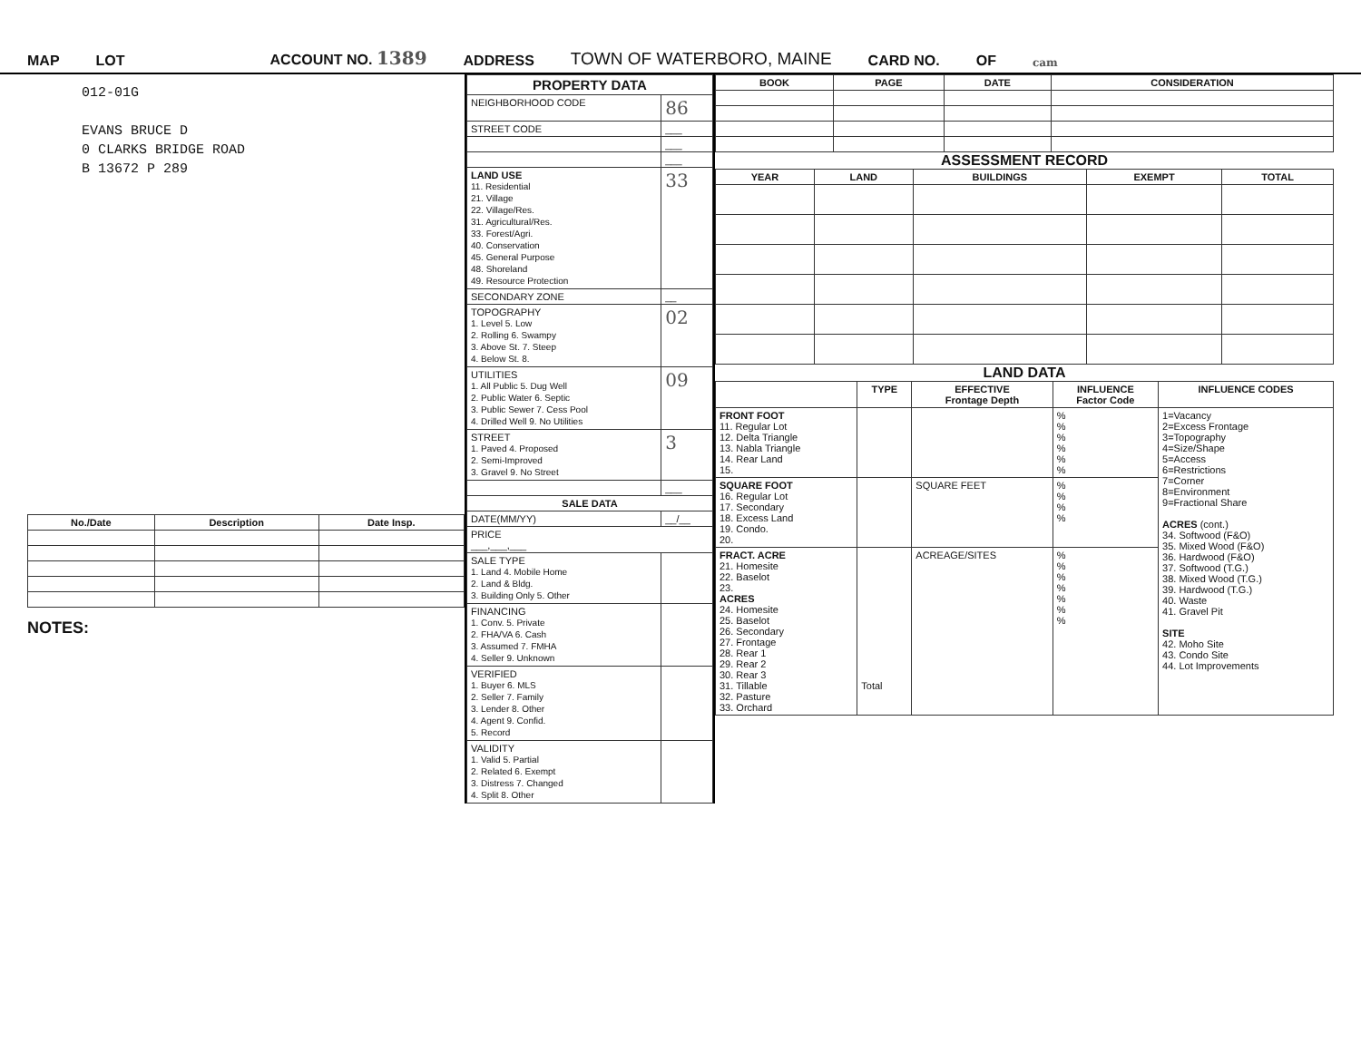MAP LOT ACCOUNT NO. 1389 ADDRESS TOWN OF WATERBORO, MAINE CARD NO. OF cam
012-01G
EVANS BRUCE D
0 CLARKS BRIDGE ROAD
B 13672 P 289
| No./Date | Description | Date Insp. |
| --- | --- | --- |
NOTES:
| PROPERTY DATA | |
| --- | --- |
| NEIGHBORHOOD CODE | 86 |
| STREET CODE | ___ |
| | ___ |
| | ___ |
| LAND USE 11. Residential 21. Village 22. Village/Res. 31. Agricultural/Res. 33. Forest/Agri. 40. Conservation 45. General Purpose 48. Shoreland 49. Resource Protection | 33 |
| SECONDARY ZONE | __ |
| TOPOGRAPHY 1. Level 5. Low 2. Rolling 6. Swampy 3. Above St. 7. Steep 4. Below St. 8. | 02 |
| UTILITIES 1. All Public 5. Dug Well 2. Public Water 6. Septic 3. Public Sewer 7. Cess Pool 4. Drilled Well 9. No Utilities | 09 |
| STREET 1. Paved 4. Proposed 2. Semi-Improved 3. Gravel 9. No Street | 3 |
| | ___ |
| SALE DATA | |
| DATE(MM/YY) | __/__ |
| PRICE ___,___,___ | |
| SALE TYPE 1. Land 4. Mobile Home 2. Land & Bldg. 3. Building Only 5. Other | |
| FINANCING 1. Conv. 5. Private 2. FHA/VA 6. Cash 3. Assumed 7. FMHA 4. Seller 9. Unknown | |
| VERIFIED 1. Buyer 6. MLS 2. Seller 7. Family 3. Lender 8. Other 4. Agent 9. Confid. 5. Record | |
| VALIDITY 1. Valid 5. Partial 2. Related 6. Exempt 3. Distress 7. Changed 4. Split 8. Other | |
| BOOK | PAGE | DATE | CONSIDERATION |
| --- | --- | --- | --- |
ASSESSMENT RECORD
| YEAR | LAND | BUILDINGS | EXEMPT | TOTAL |
| --- | --- | --- | --- | --- |
LAND DATA
| | TYPE | EFFECTIVE Frontage Depth | INFLUENCE Factor Code | INFLUENCE CODES |
| --- | --- | --- | --- | --- |
| FRONT FOOT 11. Regular Lot 12. Delta Triangle 13. Nabla Triangle 14. Rear Land 15. | | | % % % % % % | 1=Vacancy 2=Excess Frontage 3=Topography 4=Size/Shape 5=Access 6=Restrictions 7=Corner 8=Environment 9=Fractional Share ACRES (cont.) 34. Softwood (F&O) 35. Mixed Wood (F&O) 36. Hardwood (F&O) 37. Softwood (T.G.) 38. Mixed Wood (T.G.) 39. Hardwood (T.G.) 40. Waste 41. Gravel Pit SITE 42. Moho Site 43. Condo Site 44. Lot Improvements |
| SQUARE FOOT 16. Regular Lot 17. Secondary 18. Excess Land 19. Condo. 20. | | SQUARE FEET | % % % % | |
| FRACT. ACRE 21. Homesite 22. Baselot 23. ACRES 24. Homesite 25. Baselot 26. Secondary 27. Frontage 28. Rear 1 29. Rear 2 30. Rear 3 31. Tillable 32. Pasture 33. Orchard | Total | ACREAGE/SITES | % % % % % % % | |